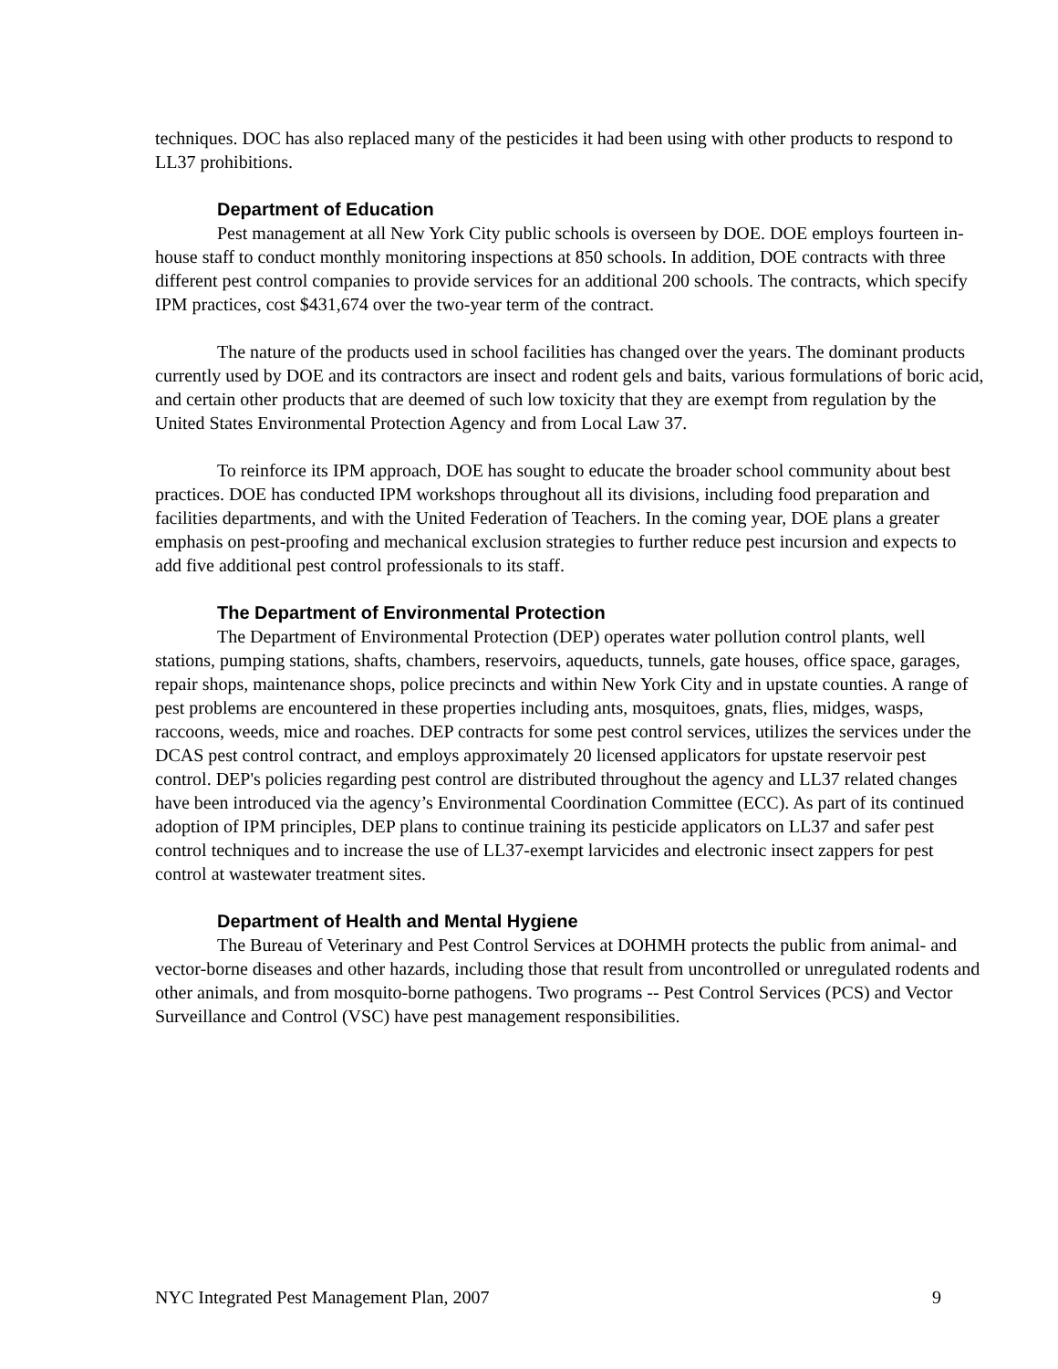techniques. DOC has also replaced many of the pesticides it had been using with other products to respond to LL37 prohibitions.
Department of Education
Pest management at all New York City public schools is overseen by DOE. DOE employs fourteen in-house staff to conduct monthly monitoring inspections at 850 schools. In addition, DOE contracts with three different pest control companies to provide services for an additional 200 schools. The contracts, which specify IPM practices, cost $431,674 over the two-year term of the contract.
The nature of the products used in school facilities has changed over the years. The dominant products currently used by DOE and its contractors are insect and rodent gels and baits, various formulations of boric acid, and certain other products that are deemed of such low toxicity that they are exempt from regulation by the United States Environmental Protection Agency and from Local Law 37.
To reinforce its IPM approach, DOE has sought to educate the broader school community about best practices. DOE has conducted IPM workshops throughout all its divisions, including food preparation and facilities departments, and with the United Federation of Teachers. In the coming year, DOE plans a greater emphasis on pest-proofing and mechanical exclusion strategies to further reduce pest incursion and expects to add five additional pest control professionals to its staff.
The Department of Environmental Protection
The Department of Environmental Protection (DEP) operates water pollution control plants, well stations, pumping stations, shafts, chambers, reservoirs, aqueducts, tunnels, gate houses, office space, garages, repair shops, maintenance shops, police precincts and within New York City and in upstate counties. A range of pest problems are encountered in these properties including ants, mosquitoes, gnats, flies, midges, wasps, raccoons, weeds, mice and roaches. DEP contracts for some pest control services, utilizes the services under the DCAS pest control contract, and employs approximately 20 licensed applicators for upstate reservoir pest control. DEP's policies regarding pest control are distributed throughout the agency and LL37 related changes have been introduced via the agency’s Environmental Coordination Committee (ECC). As part of its continued adoption of IPM principles, DEP plans to continue training its pesticide applicators on LL37 and safer pest control techniques and to increase the use of LL37-exempt larvicides and electronic insect zappers for pest control at wastewater treatment sites.
Department of Health and Mental Hygiene
The Bureau of Veterinary and Pest Control Services at DOHMH protects the public from animal- and vector-borne diseases and other hazards, including those that result from uncontrolled or unregulated rodents and other animals, and from mosquito-borne pathogens. Two programs -- Pest Control Services (PCS) and Vector Surveillance and Control (VSC) have pest management responsibilities.
NYC Integrated Pest Management Plan, 2007 9